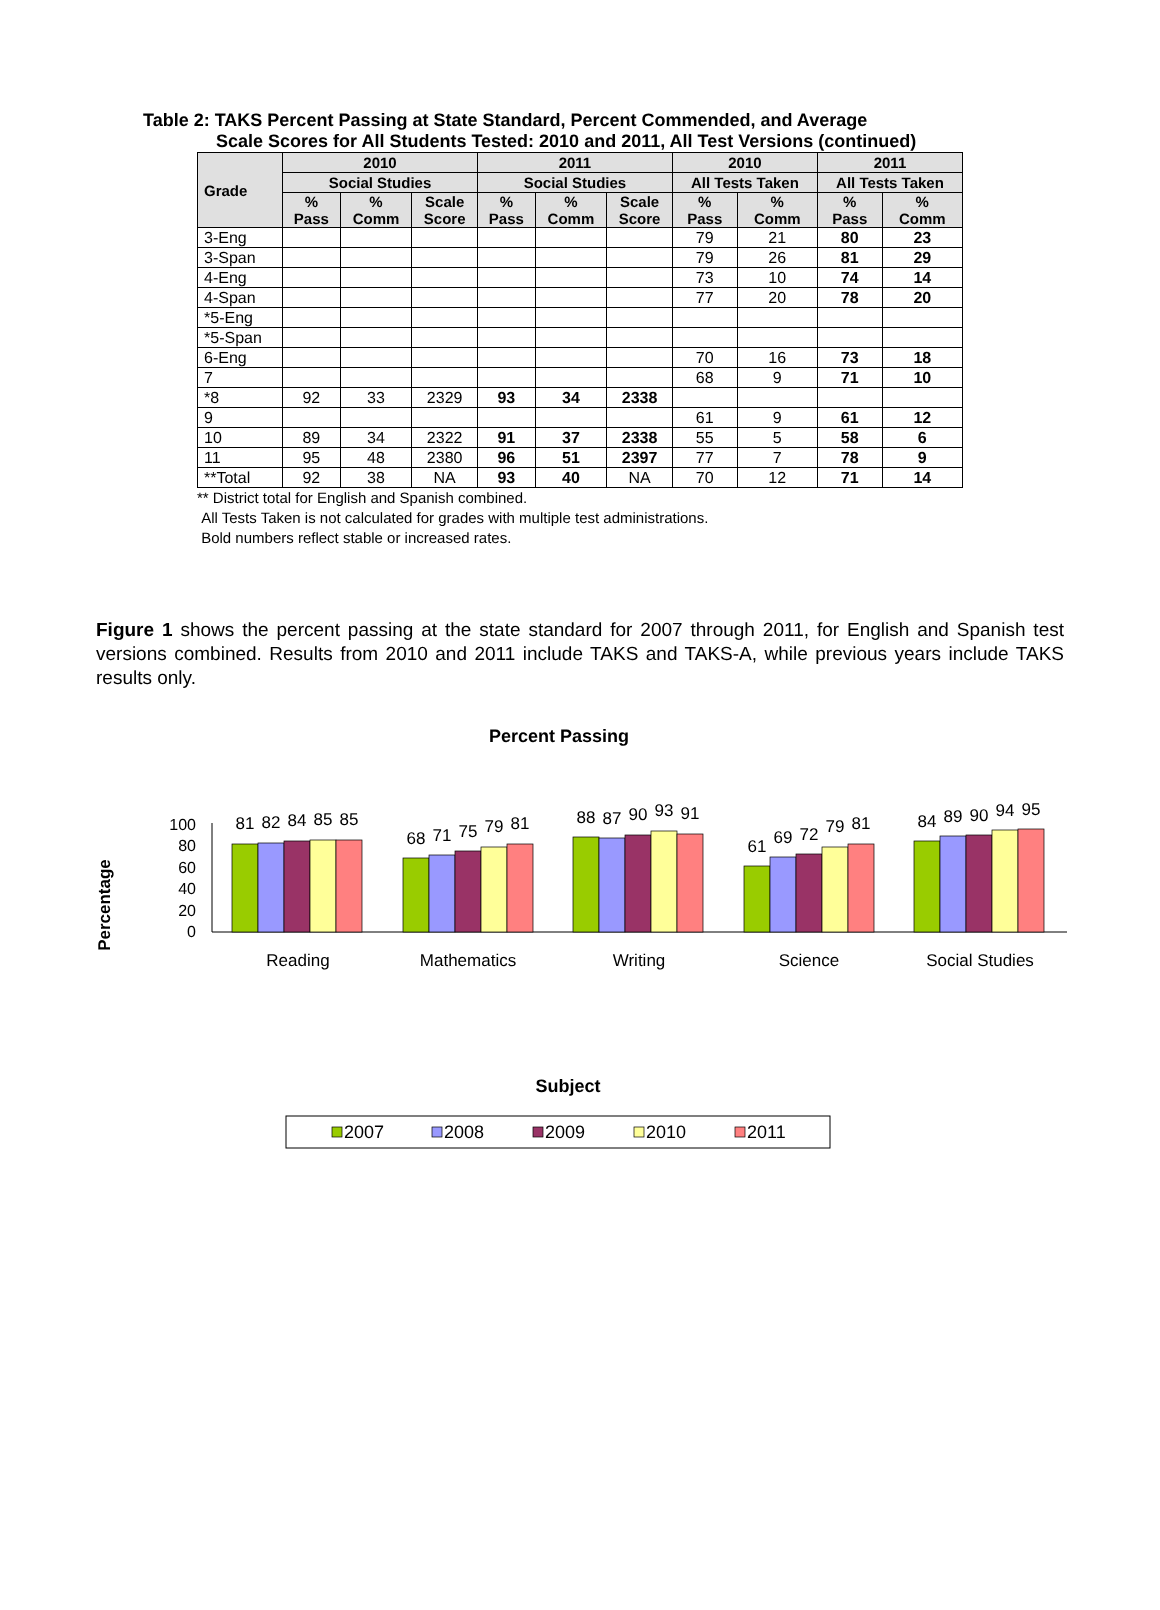Table 2: TAKS Percent Passing at State Standard, Percent Commended, and Average
Scale Scores for All Students Tested: 2010 and 2011, All Test Versions (continued)
| Grade | 2010 | | | 2011 | | | 2010 | | 2011 | |
| --- | --- | --- | --- | --- | --- | --- | --- | --- | --- | --- |
| | Social Studies | | | Social Studies | | | All Tests Taken | | All Tests Taken | |
| | % Pass | % Comm | Scale Score | % Pass | % Comm | Scale Score | % Pass | % Comm | % Pass | % Comm |
| 3-Eng | | | | | | | 79 | 21 | 80 | 23 |
| 3-Span | | | | | | | 79 | 26 | 81 | 29 |
| 4-Eng | | | | | | | 73 | 10 | 74 | 14 |
| 4-Span | | | | | | | 77 | 20 | 78 | 20 |
| *5-Eng | | | | | | | | | | |
| *5-Span | | | | | | | | | | |
| 6-Eng | | | | | | | 70 | 16 | 73 | 18 |
| 7 | | | | | | | 68 | 9 | 71 | 10 |
| *8 | 92 | 33 | 2329 | 93 | 34 | 2338 | | | | |
| 9 | | | | | | | 61 | 9 | 61 | 12 |
| 10 | 89 | 34 | 2322 | 91 | 37 | 2338 | 55 | 5 | 58 | 6 |
| 11 | 95 | 48 | 2380 | 96 | 51 | 2397 | 77 | 7 | 78 | 9 |
| **Total | 92 | 38 | NA | 93 | 40 | NA | 70 | 12 | 71 | 14 |
** District total for English and Spanish combined.
All Tests Taken is not calculated for grades with multiple test administrations.
Bold numbers reflect stable or increased rates.
Figure 1 shows the percent passing at the state standard for 2007 through 2011, for English and Spanish test versions combined. Results from 2010 and 2011 include TAKS and TAKS-A, while previous years include TAKS results only.
Percent Passing
Percentage
100
80
60
40
20
0
81
82
84
85
85
68
71
75
79
81
88
87
90
93
91
61
69
72
79
81
84
89
90
94
95
Reading
Mathematics
Writing
Science
Social Studies
Subject
2007
2008
2009
2010
2011